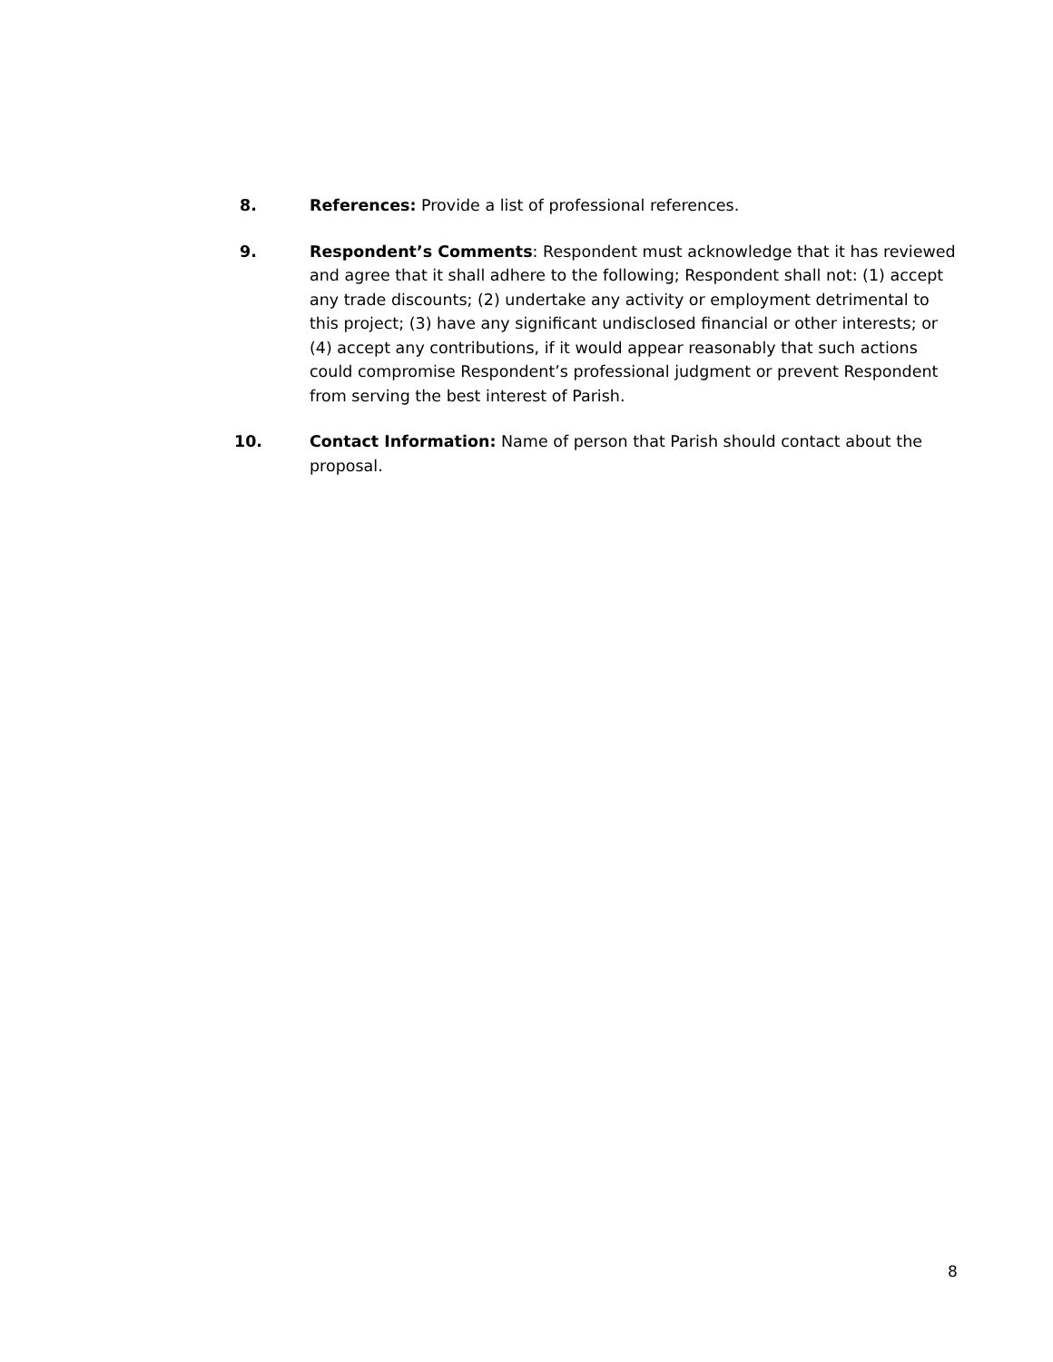8. References: Provide a list of professional references.
9. Respondent’s Comments: Respondent must acknowledge that it has reviewed and agree that it shall adhere to the following; Respondent shall not: (1) accept any trade discounts; (2) undertake any activity or employment detrimental to this project; (3) have any significant undisclosed financial or other interests; or (4) accept any contributions, if it would appear reasonably that such actions could compromise Respondent’s professional judgment or prevent Respondent from serving the best interest of Parish.
10. Contact Information: Name of person that Parish should contact about the proposal.
8